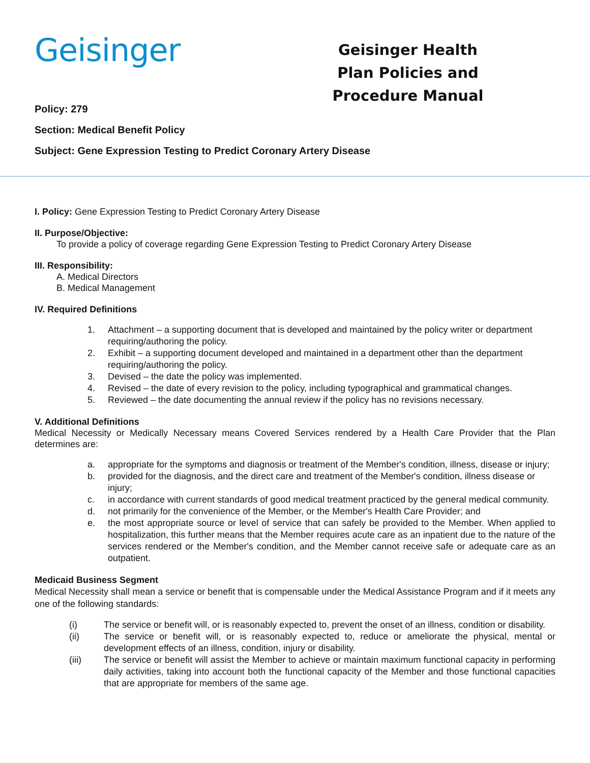Geisinger
Geisinger Health Plan Policies and Procedure Manual
Policy: 279
Section: Medical Benefit Policy
Subject: Gene Expression Testing to Predict Coronary Artery Disease
I. Policy: Gene Expression Testing to Predict Coronary Artery Disease
II. Purpose/Objective:
To provide a policy of coverage regarding Gene Expression Testing to Predict Coronary Artery Disease
III. Responsibility:
A. Medical Directors
B. Medical Management
IV. Required Definitions
1. Attachment – a supporting document that is developed and maintained by the policy writer or department requiring/authoring the policy.
2. Exhibit – a supporting document developed and maintained in a department other than the department requiring/authoring the policy.
3. Devised – the date the policy was implemented.
4. Revised – the date of every revision to the policy, including typographical and grammatical changes.
5. Reviewed – the date documenting the annual review if the policy has no revisions necessary.
V. Additional Definitions
Medical Necessity or Medically Necessary means Covered Services rendered by a Health Care Provider that the Plan determines are:
a. appropriate for the symptoms and diagnosis or treatment of the Member's condition, illness, disease or injury;
b. provided for the diagnosis, and the direct care and treatment of the Member's condition, illness disease or injury;
c. in accordance with current standards of good medical treatment practiced by the general medical community.
d. not primarily for the convenience of the Member, or the Member's Health Care Provider; and
e. the most appropriate source or level of service that can safely be provided to the Member. When applied to hospitalization, this further means that the Member requires acute care as an inpatient due to the nature of the services rendered or the Member's condition, and the Member cannot receive safe or adequate care as an outpatient.
Medicaid Business Segment
Medical Necessity shall mean a service or benefit that is compensable under the Medical Assistance Program and if it meets any one of the following standards:
(i) The service or benefit will, or is reasonably expected to, prevent the onset of an illness, condition or disability.
(ii) The service or benefit will, or is reasonably expected to, reduce or ameliorate the physical, mental or development effects of an illness, condition, injury or disability.
(iii) The service or benefit will assist the Member to achieve or maintain maximum functional capacity in performing daily activities, taking into account both the functional capacity of the Member and those functional capacities that are appropriate for members of the same age.